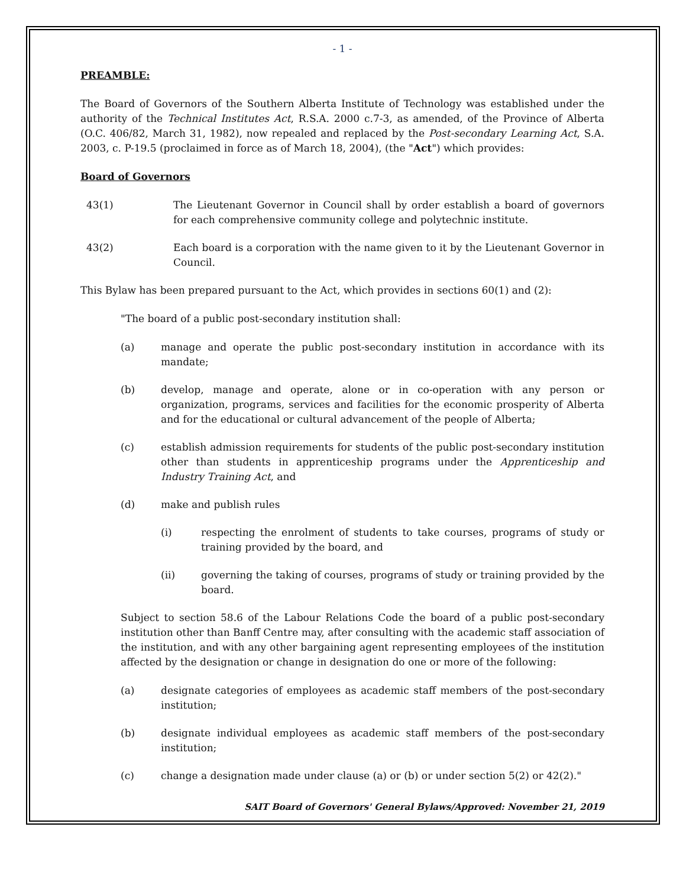- 1 -
PREAMBLE:
The Board of Governors of the Southern Alberta Institute of Technology was established under the authority of the Technical Institutes Act, R.S.A. 2000 c.7-3, as amended, of the Province of Alberta (O.C. 406/82, March 31, 1982), now repealed and replaced by the Post-secondary Learning Act, S.A. 2003, c. P-19.5 (proclaimed in force as of March 18, 2004), (the "Act") which provides:
Board of Governors
43(1) The Lieutenant Governor in Council shall by order establish a board of governors for each comprehensive community college and polytechnic institute.
43(2) Each board is a corporation with the name given to it by the Lieutenant Governor in Council.
This Bylaw has been prepared pursuant to the Act, which provides in sections 60(1) and (2):
"The board of a public post-secondary institution shall:
(a) manage and operate the public post-secondary institution in accordance with its mandate;
(b) develop, manage and operate, alone or in co-operation with any person or organization, programs, services and facilities for the economic prosperity of Alberta and for the educational or cultural advancement of the people of Alberta;
(c) establish admission requirements for students of the public post-secondary institution other than students in apprenticeship programs under the Apprenticeship and Industry Training Act, and
(d) make and publish rules
(i) respecting the enrolment of students to take courses, programs of study or training provided by the board, and
(ii) governing the taking of courses, programs of study or training provided by the board.
Subject to section 58.6 of the Labour Relations Code the board of a public post-secondary institution other than Banff Centre may, after consulting with the academic staff association of the institution, and with any other bargaining agent representing employees of the institution affected by the designation or change in designation do one or more of the following:
(a) designate categories of employees as academic staff members of the post-secondary institution;
(b) designate individual employees as academic staff members of the post-secondary institution;
(c) change a designation made under clause (a) or (b) or under section 5(2) or 42(2)."
SAIT Board of Governors' General Bylaws/Approved: November 21, 2019